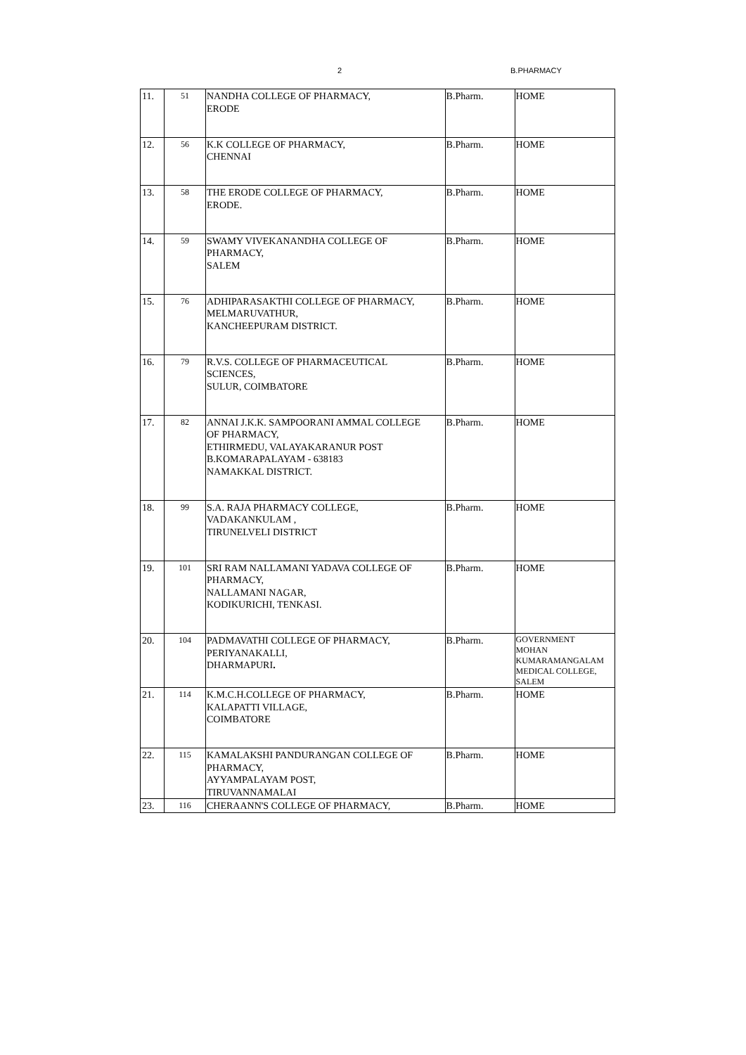2 B.PHARMACY
| 11. | 51 | NANDHA COLLEGE OF PHARMACY, ERODE | B.Pharm. | HOME |
| 12. | 56 | K.K COLLEGE OF PHARMACY, CHENNAI | B.Pharm. | HOME |
| 13. | 58 | THE ERODE COLLEGE OF PHARMACY, ERODE. | B.Pharm. | HOME |
| 14. | 59 | SWAMY VIVEKANANDHA COLLEGE OF PHARMACY, SALEM | B.Pharm. | HOME |
| 15. | 76 | ADHIPARASAKTHI COLLEGE OF PHARMACY, MELMARUVATHUR, KANCHEEPURAM DISTRICT. | B.Pharm. | HOME |
| 16. | 79 | R.V.S. COLLEGE OF PHARMACEUTICAL SCIENCES, SULUR, COIMBATORE | B.Pharm. | HOME |
| 17. | 82 | ANNAI J.K.K. SAMPOORANI AMMAL COLLEGE OF PHARMACY, ETHIRMEDU, VALAYAKARANUR POST B.KOMARAPALAYAM - 638183 NAMAKKAL DISTRICT. | B.Pharm. | HOME |
| 18. | 99 | S.A. RAJA PHARMACY COLLEGE, VADAKANKULAM , TIRUNELVELI DISTRICT | B.Pharm. | HOME |
| 19. | 101 | SRI RAM NALLAMANI YADAVA COLLEGE OF PHARMACY, NALLAMANI NAGAR, KODIKURICHI, TENKASI. | B.Pharm. | HOME |
| 20. | 104 | PADMAVATHI COLLEGE OF PHARMACY, PERIYANAKALLI, DHARMAPURI . | B.Pharm. | GOVERNMENT MOHAN KUMARAMANGALAM MEDICAL COLLEGE, SALEM |
| 21. | 114 | K.M.C.H.COLLEGE OF PHARMACY, KALAPATTI VILLAGE, COIMBATORE | B.Pharm. | HOME |
| 22. | 115 | KAMALAKSHI PANDURANGAN COLLEGE OF PHARMACY, AYYAMPALAYAM POST, TIRUVANNAMALAI | B.Pharm. | HOME |
| 23. | 116 | CHERAANN'S COLLEGE OF PHARMACY, | B.Pharm. | HOME |